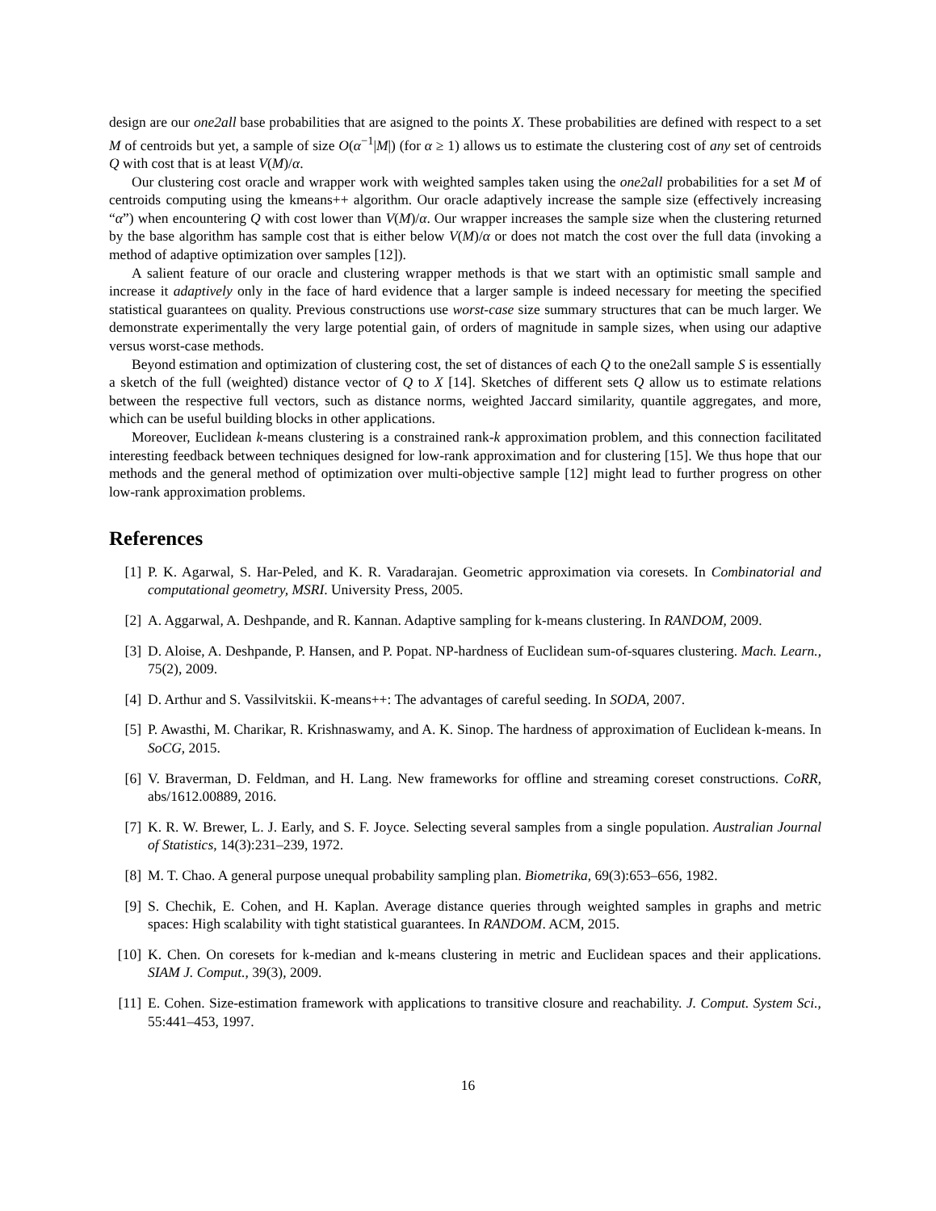design are our one2all base probabilities that are asigned to the points X. These probabilities are defined with respect to a set M of centroids but yet, a sample of size O(α<sup>−1</sup>|M|) (for α ≥ 1) allows us to estimate the clustering cost of any set of centroids Q with cost that is at least V(M)/α.
Our clustering cost oracle and wrapper work with weighted samples taken using the one2all probabilities for a set M of centroids computing using the kmeans++ algorithm. Our oracle adaptively increase the sample size (effectively increasing “α”) when encountering Q with cost lower than V(M)/α. Our wrapper increases the sample size when the clustering returned by the base algorithm has sample cost that is either below V(M)/α or does not match the cost over the full data (invoking a method of adaptive optimization over samples [12]).
A salient feature of our oracle and clustering wrapper methods is that we start with an optimistic small sample and increase it adaptively only in the face of hard evidence that a larger sample is indeed necessary for meeting the specified statistical guarantees on quality. Previous constructions use worst-case size summary structures that can be much larger. We demonstrate experimentally the very large potential gain, of orders of magnitude in sample sizes, when using our adaptive versus worst-case methods.
Beyond estimation and optimization of clustering cost, the set of distances of each Q to the one2all sample S is essentially a sketch of the full (weighted) distance vector of Q to X [14]. Sketches of different sets Q allow us to estimate relations between the respective full vectors, such as distance norms, weighted Jaccard similarity, quantile aggregates, and more, which can be useful building blocks in other applications.
Moreover, Euclidean k-means clustering is a constrained rank-k approximation problem, and this connection facilitated interesting feedback between techniques designed for low-rank approximation and for clustering [15]. We thus hope that our methods and the general method of optimization over multi-objective sample [12] might lead to further progress on other low-rank approximation problems.
References
[1] P. K. Agarwal, S. Har-Peled, and K. R. Varadarajan. Geometric approximation via coresets. In Combinatorial and computational geometry, MSRI. University Press, 2005.
[2] A. Aggarwal, A. Deshpande, and R. Kannan. Adaptive sampling for k-means clustering. In RANDOM, 2009.
[3] D. Aloise, A. Deshpande, P. Hansen, and P. Popat. NP-hardness of Euclidean sum-of-squares clustering. Mach. Learn., 75(2), 2009.
[4] D. Arthur and S. Vassilvitskii. K-means++: The advantages of careful seeding. In SODA, 2007.
[5] P. Awasthi, M. Charikar, R. Krishnaswamy, and A. K. Sinop. The hardness of approximation of Euclidean k-means. In SoCG, 2015.
[6] V. Braverman, D. Feldman, and H. Lang. New frameworks for offline and streaming coreset constructions. CoRR, abs/1612.00889, 2016.
[7] K. R. W. Brewer, L. J. Early, and S. F. Joyce. Selecting several samples from a single population. Australian Journal of Statistics, 14(3):231–239, 1972.
[8] M. T. Chao. A general purpose unequal probability sampling plan. Biometrika, 69(3):653–656, 1982.
[9] S. Chechik, E. Cohen, and H. Kaplan. Average distance queries through weighted samples in graphs and metric spaces: High scalability with tight statistical guarantees. In RANDOM. ACM, 2015.
[10] K. Chen. On coresets for k-median and k-means clustering in metric and Euclidean spaces and their applications. SIAM J. Comput., 39(3), 2009.
[11] E. Cohen. Size-estimation framework with applications to transitive closure and reachability. J. Comput. System Sci., 55:441–453, 1997.
16